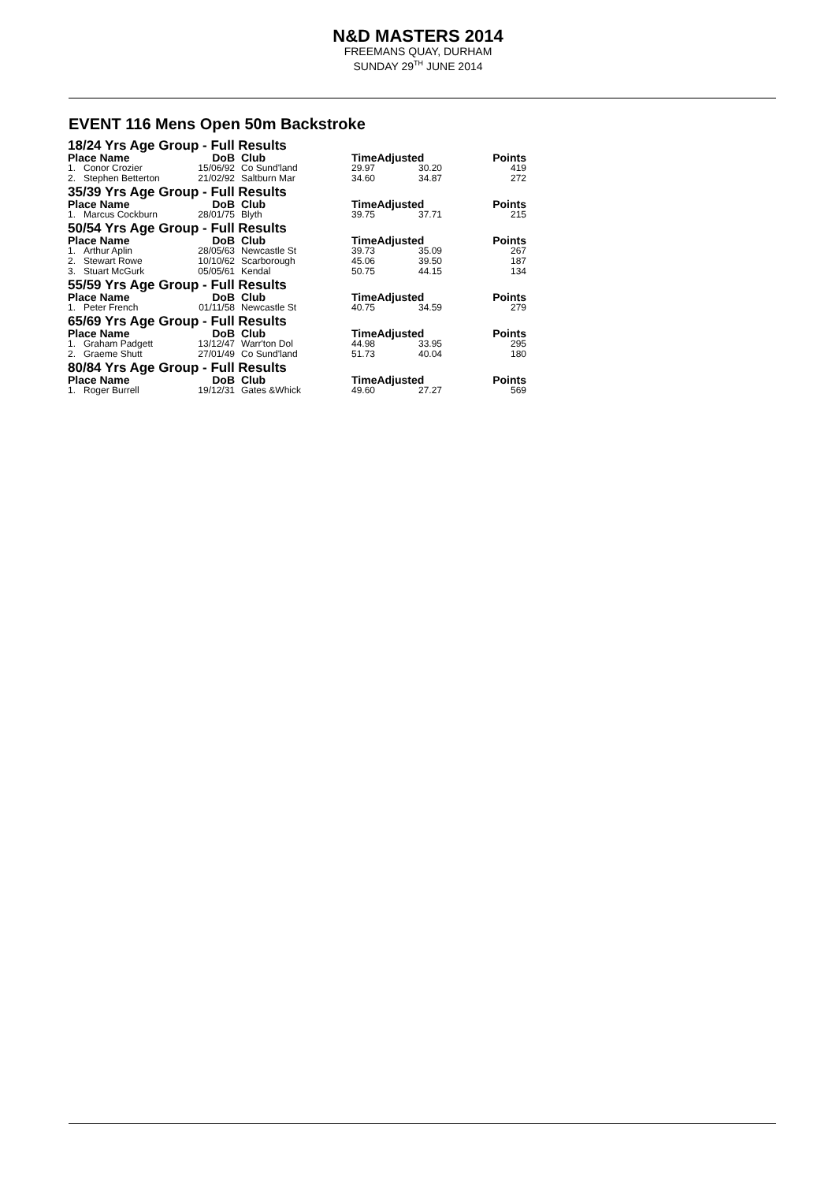N&D MASTERS 2014
FREEMANS QUAY, DURHAM
SUNDAY 29<sup>TH</sup> JUNE 2014
EVENT 116 Mens Open 50m Backstroke
| 18/24 Yrs Age Group - Full Results | | | | | | |
| --- | --- | --- | --- | --- | --- | --- |
| Place Name | | DoB | Club | TimeAdjusted | | Points |
| 1. | Conor Crozier | 15/06/92 | Co Sund'land | 29.97 | 30.20 | 419 |
| 2. | Stephen Betterton | 21/02/92 | Saltburn Mar | 34.60 | 34.87 | 272 |
| 35/39 Yrs Age Group - Full Results | | | | | | |
| Place Name | | DoB | Club | TimeAdjusted | | Points |
| 1. | Marcus Cockburn | 28/01/75 | Blyth | 39.75 | 37.71 | 215 |
| 50/54 Yrs Age Group - Full Results | | | | | | |
| Place Name | | DoB | Club | TimeAdjusted | | Points |
| 1. | Arthur Aplin | 28/05/63 | Newcastle St | 39.73 | 35.09 | 267 |
| 2. | Stewart Rowe | 10/10/62 | Scarborough | 45.06 | 39.50 | 187 |
| 3. | Stuart McGurk | 05/05/61 | Kendal | 50.75 | 44.15 | 134 |
| 55/59 Yrs Age Group - Full Results | | | | | | |
| Place Name | | DoB | Club | TimeAdjusted | | Points |
| 1. | Peter French | 01/11/58 | Newcastle St | 40.75 | 34.59 | 279 |
| 65/69 Yrs Age Group - Full Results | | | | | | |
| Place Name | | DoB | Club | TimeAdjusted | | Points |
| 1. | Graham Padgett | 13/12/47 | Warr'ton Dol | 44.98 | 33.95 | 295 |
| 2. | Graeme Shutt | 27/01/49 | Co Sund'land | 51.73 | 40.04 | 180 |
| 80/84 Yrs Age Group - Full Results | | | | | | |
| Place Name | | DoB | Club | TimeAdjusted | | Points |
| 1. | Roger Burrell | 19/12/31 | Gates &Whick | 49.60 | 27.27 | 569 |